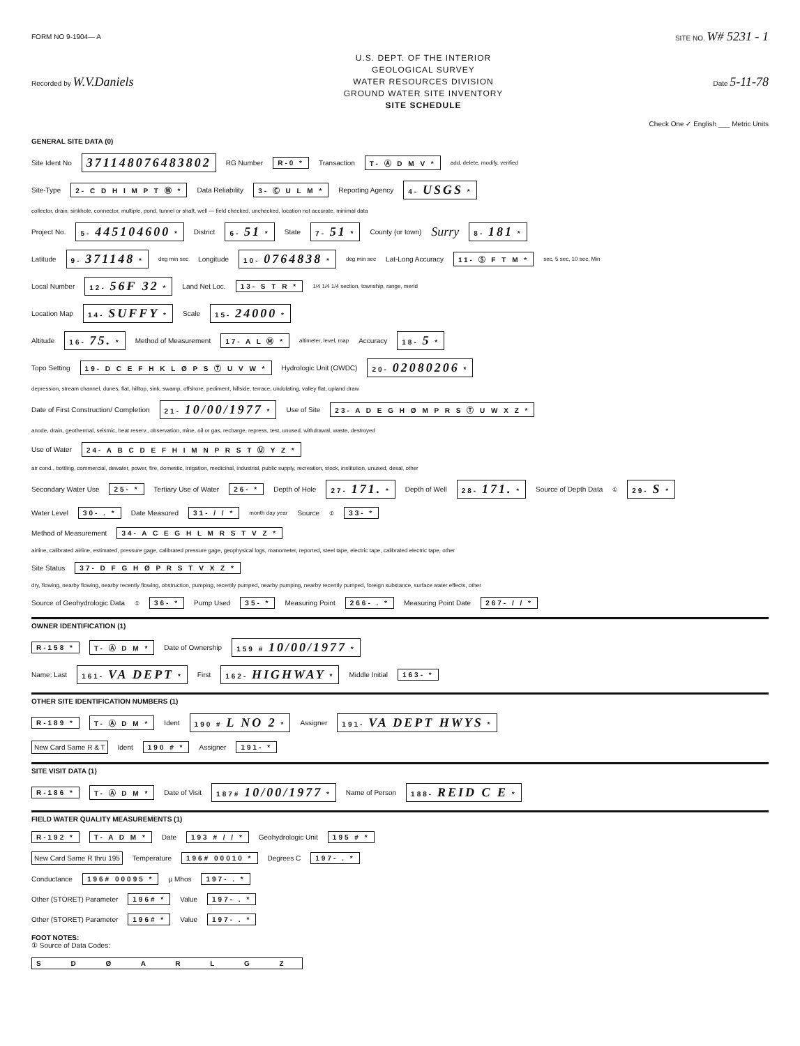FORM NO 9-1904— A SITE NO. W# 5231 - 1
Recorded by W.V.Daniels
U.S. DEPT. OF THE INTERIOR
GEOLOGICAL SURVEY
WATER RESOURCES DIVISION
GROUND WATER SITE INVENTORY
SITE SCHEDULE
Date 5-11-78
Check One ✓ English ___ Metric Units
GENERAL SITE DATA (0)
Site Ident No 371148076483802 RG Number R-0 * Transaction T- Ⓐ D M V * add, delete, modify, verified
Site-Type 2- C D H I M P T Ⓦ * Data Reliability 3- Ⓒ U L M * Reporting Agency 4- USGS *
collector, drain, sinkhole, connector, multiple, pond, tunnel or shaft, well — field checked, unchecked, location not accurate, minimal data
Project No. 5- 445104600 * District 6- 51 * State 7- 51 * County (or town) Surry 8- 181 *
Latitude 9- 371148 * deg min sec Longitude 10- 0764838 * deg min sec Lat-Long Accuracy 11- Ⓢ F T M * sec, 5 sec, 10 sec, Min
Local Number 12- 56F 32 * Land Net Loc. 13- S T R * 1/4 1/4 1/4 section, township, range, merid
Location Map 14- SUFFY * Scale 15- 24000 *
Altitude 16- 75. * Method of Measurement 17- A L Ⓜ * altimeter, level, map Accuracy 18- 5 *
Topo Setting 19- D C E F H K L Ø P S Ⓣ U V W * Hydrologic Unit (OWDC) 20- 02080206 *
depression, stream channel, dunes, flat, hilltop, sink, swamp, offshore, pediment, hillside, terrace, undulating, valley flat, upland draw
Date of First Construction/ Completion 21- 10/00/1977 * Use of Site 23- A D E G H Ø M P R S Ⓣ U W X Z *
anode, drain, geothermal, seismic, heat reserv., observation, mine, oil or gas, recharge, repress, test, unused, withdrawal, waste, destroyed
Use of Water 24- A B C D E F H I M N P R S T Ⓤ Y Z *
air cond., bottling, commercial, dewater, power, fire, domestic, irrigation, medicinal, industrial, public supply, recreation, stock, institution, unused, desal, other
Secondary Water Use 25- * Tertiary Use of Water 26- * Depth of Hole 27- 171. * Depth of Well 28- 171. * Source of Depth Data<sup>①</sup> 29- S *
Water Level 30- . * Date Measured 31- / / * month day year Source<sup>①</sup> 33- *
Method of Measurement 34- A C E G H L M R S T V Z *
airline, calibrated airline, estimated, pressure gage, calibrated pressure gage, geophysical logs, manometer, reported, steel tape, electric tape, calibrated electric tape, other
Site Status 37- D F G H Ø P R S T V X Z *
dry, flowing, nearby flowing, nearby recently flowing, obstruction, pumping, recently pumped, nearby pumping, nearby recently pumped, foreign substance, surface water effects, other
Source of Geohydrologic Data<sup>①</sup> 36- * Pump Used 35- * Measuring Point 266- . * Measuring Point Date 267- / / *
OWNER IDENTIFICATION (1)
R-158 * T- Ⓐ D M * Date of Ownership 159 # 10/00/1977 *
Name: Last 161- VA DEPT * First 162- HIGHWAY * Middle Initial 163- *
OTHER SITE IDENTIFICATION NUMBERS (1)
R-189 * T- Ⓐ D M * Ident 190 # L NO 2 * Assigner 191- VA DEPT HWYS *
New Card Same R & T Ident 190 # * Assigner 191- *
SITE VISIT DATA (1)
R-186 * T- Ⓐ D M * Date of Visit 187# 10/00/1977 * Name of Person 188- REID C E *
FIELD WATER QUALITY MEASUREMENTS (1)
R-192 * T- A D M * Date 193 # / / * Geohydrologic Unit 195 # *
New Card Same R thru 195 Temperature 196# 00010 * Degrees C 197- . *
Conductance 196# 00095 * µ Mhos 197- . *
Other (STORET) Parameter 196# * Value 197- . *
Other (STORET) Parameter 196# * Value 197- . *
FOOT NOTES:
① Source of Data Codes:
S D Ø A R L G Z